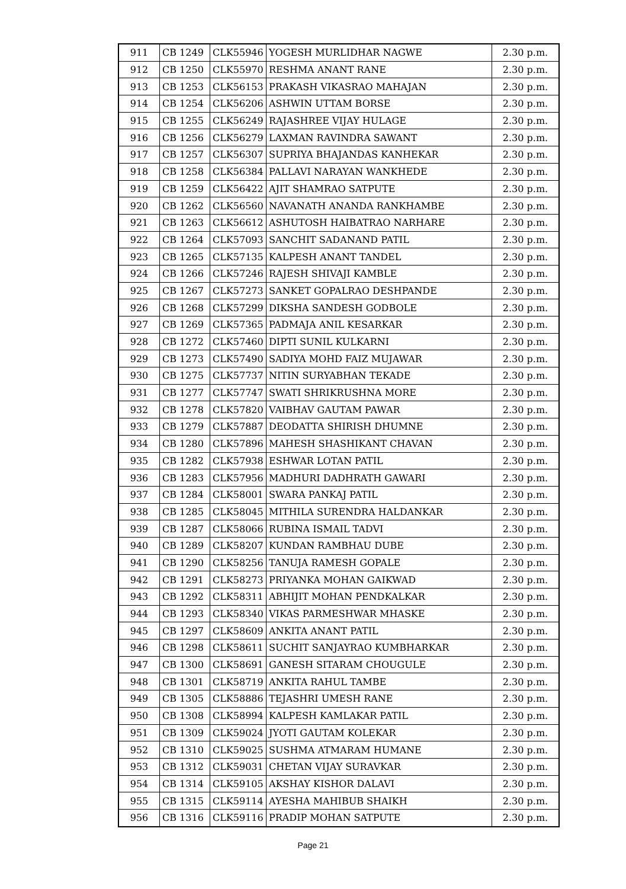| 911 | CB 1249 | CLK55946 | YOGESH MURLIDHAR NAGWE | 2.30 p.m. |
| 912 | CB 1250 | CLK55970 | RESHMA ANANT RANE | 2.30 p.m. |
| 913 | CB 1253 | CLK56153 | PRAKASH VIKASRAO MAHAJAN | 2.30 p.m. |
| 914 | CB 1254 | CLK56206 | ASHWIN UTTAM BORSE | 2.30 p.m. |
| 915 | CB 1255 | CLK56249 | RAJASHREE VIJAY HULAGE | 2.30 p.m. |
| 916 | CB 1256 | CLK56279 | LAXMAN RAVINDRA SAWANT | 2.30 p.m. |
| 917 | CB 1257 | CLK56307 | SUPRIYA BHAJANDAS KANHEKAR | 2.30 p.m. |
| 918 | CB 1258 | CLK56384 | PALLAVI NARAYAN WANKHEDE | 2.30 p.m. |
| 919 | CB 1259 | CLK56422 | AJIT SHAMRAO SATPUTE | 2.30 p.m. |
| 920 | CB 1262 | CLK56560 | NAVANATH ANANDA RANKHAMBE | 2.30 p.m. |
| 921 | CB 1263 | CLK56612 | ASHUTOSH HAIBATRAO NARHARE | 2.30 p.m. |
| 922 | CB 1264 | CLK57093 | SANCHIT SADANAND PATIL | 2.30 p.m. |
| 923 | CB 1265 | CLK57135 | KALPESH ANANT TANDEL | 2.30 p.m. |
| 924 | CB 1266 | CLK57246 | RAJESH SHIVAJI KAMBLE | 2.30 p.m. |
| 925 | CB 1267 | CLK57273 | SANKET GOPALRAO DESHPANDE | 2.30 p.m. |
| 926 | CB 1268 | CLK57299 | DIKSHA SANDESH GODBOLE | 2.30 p.m. |
| 927 | CB 1269 | CLK57365 | PADMAJA ANIL KESARKAR | 2.30 p.m. |
| 928 | CB 1272 | CLK57460 | DIPTI SUNIL KULKARNI | 2.30 p.m. |
| 929 | CB 1273 | CLK57490 | SADIYA MOHD FAIZ MUJAWAR | 2.30 p.m. |
| 930 | CB 1275 | CLK57737 | NITIN SURYABHAN TEKADE | 2.30 p.m. |
| 931 | CB 1277 | CLK57747 | SWATI SHRIKRUSHNA MORE | 2.30 p.m. |
| 932 | CB 1278 | CLK57820 | VAIBHAV GAUTAM PAWAR | 2.30 p.m. |
| 933 | CB 1279 | CLK57887 | DEODATTA SHIRISH DHUMNE | 2.30 p.m. |
| 934 | CB 1280 | CLK57896 | MAHESH SHASHIKANT CHAVAN | 2.30 p.m. |
| 935 | CB 1282 | CLK57938 | ESHWAR LOTAN PATIL | 2.30 p.m. |
| 936 | CB 1283 | CLK57956 | MADHURI DADHRATH GAWARI | 2.30 p.m. |
| 937 | CB 1284 | CLK58001 | SWARA PANKAJ PATIL | 2.30 p.m. |
| 938 | CB 1285 | CLK58045 | MITHILA SURENDRA HALDANKAR | 2.30 p.m. |
| 939 | CB 1287 | CLK58066 | RUBINA ISMAIL TADVI | 2.30 p.m. |
| 940 | CB 1289 | CLK58207 | KUNDAN RAMBHAU DUBE | 2.30 p.m. |
| 941 | CB 1290 | CLK58256 | TANUJA RAMESH GOPALE | 2.30 p.m. |
| 942 | CB 1291 | CLK58273 | PRIYANKA MOHAN GAIKWAD | 2.30 p.m. |
| 943 | CB 1292 | CLK58311 | ABHIJIT MOHAN PENDKALKAR | 2.30 p.m. |
| 944 | CB 1293 | CLK58340 | VIKAS PARMESHWAR MHASKE | 2.30 p.m. |
| 945 | CB 1297 | CLK58609 | ANKITA ANANT PATIL | 2.30 p.m. |
| 946 | CB 1298 | CLK58611 | SUCHIT SANJAYRAO KUMBHARKAR | 2.30 p.m. |
| 947 | CB 1300 | CLK58691 | GANESH SITARAM CHOUGULE | 2.30 p.m. |
| 948 | CB 1301 | CLK58719 | ANKITA RAHUL TAMBE | 2.30 p.m. |
| 949 | CB 1305 | CLK58886 | TEJASHRI UMESH RANE | 2.30 p.m. |
| 950 | CB 1308 | CLK58994 | KALPESH KAMLAKAR PATIL | 2.30 p.m. |
| 951 | CB 1309 | CLK59024 | JYOTI GAUTAM KOLEKAR | 2.30 p.m. |
| 952 | CB 1310 | CLK59025 | SUSHMA ATMARAM HUMANE | 2.30 p.m. |
| 953 | CB 1312 | CLK59031 | CHETAN VIJAY SURAVKAR | 2.30 p.m. |
| 954 | CB 1314 | CLK59105 | AKSHAY KISHOR DALAVI | 2.30 p.m. |
| 955 | CB 1315 | CLK59114 | AYESHA MAHIBUB SHAIKH | 2.30 p.m. |
| 956 | CB 1316 | CLK59116 | PRADIP MOHAN SATPUTE | 2.30 p.m. |
Page 21